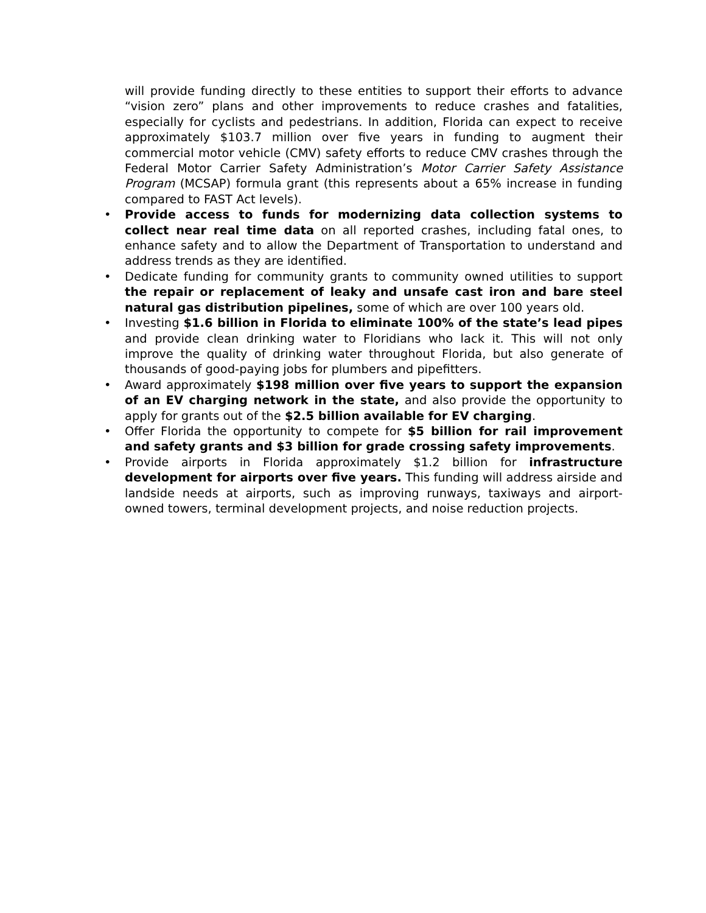will provide funding directly to these entities to support their efforts to advance “vision zero” plans and other improvements to reduce crashes and fatalities, especially for cyclists and pedestrians. In addition, Florida can expect to receive approximately $103.7 million over five years in funding to augment their commercial motor vehicle (CMV) safety efforts to reduce CMV crashes through the Federal Motor Carrier Safety Administration’s Motor Carrier Safety Assistance Program (MCSAP) formula grant (this represents about a 65% increase in funding compared to FAST Act levels).
• Provide access to funds for modernizing data collection systems to collect near real time data on all reported crashes, including fatal ones, to enhance safety and to allow the Department of Transportation to understand and address trends as they are identified.
• Dedicate funding for community grants to community owned utilities to support the repair or replacement of leaky and unsafe cast iron and bare steel natural gas distribution pipelines, some of which are over 100 years old.
• Investing $1.6 billion in Florida to eliminate 100% of the state’s lead pipes and provide clean drinking water to Floridians who lack it. This will not only improve the quality of drinking water throughout Florida, but also generate of thousands of good-paying jobs for plumbers and pipefitters.
• Award approximately $198 million over five years to support the expansion of an EV charging network in the state, and also provide the opportunity to apply for grants out of the $2.5 billion available for EV charging.
• Offer Florida the opportunity to compete for $5 billion for rail improvement and safety grants and $3 billion for grade crossing safety improvements.
• Provide airports in Florida approximately $1.2 billion for infrastructure development for airports over five years. This funding will address airside and landside needs at airports, such as improving runways, taxiways and airport-owned towers, terminal development projects, and noise reduction projects.